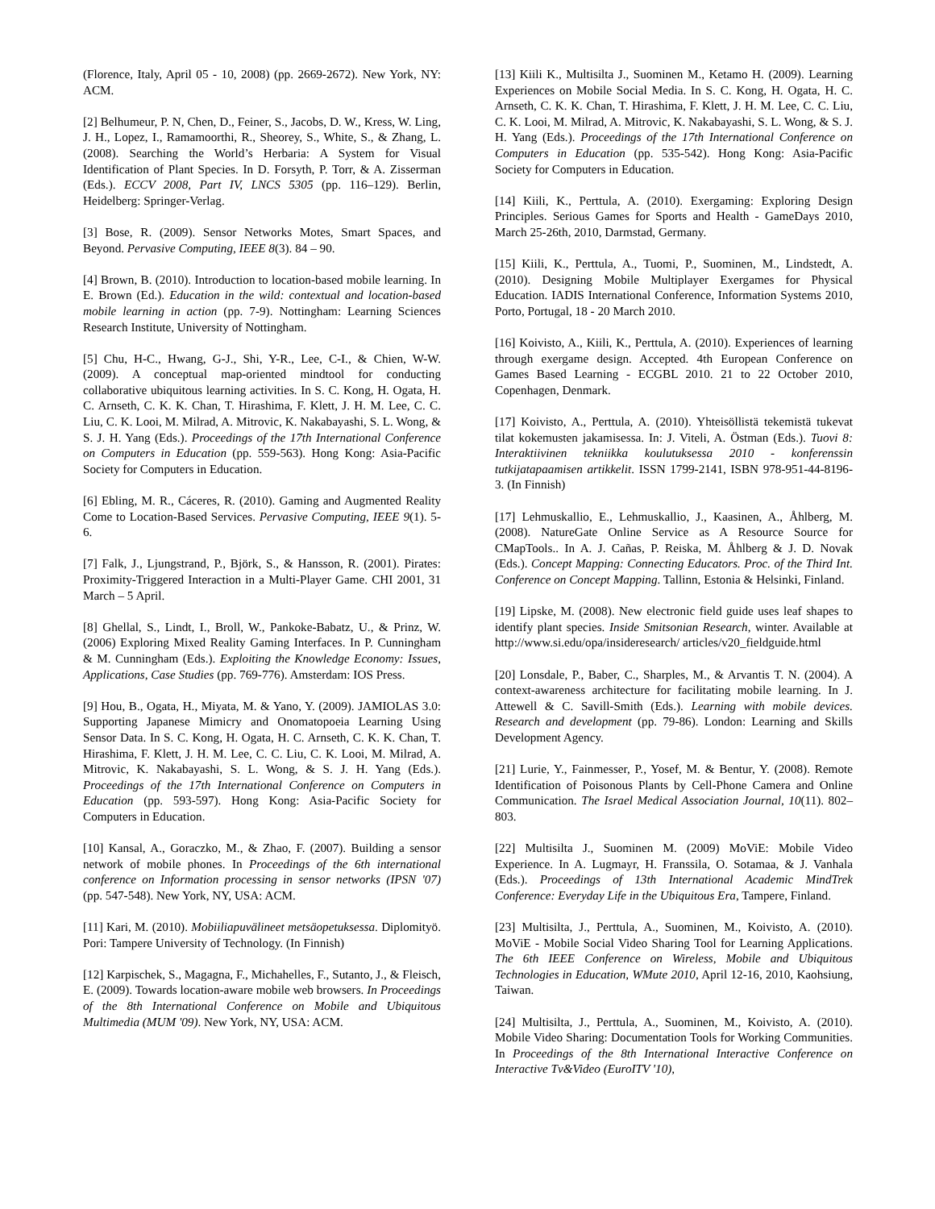(Florence, Italy, April 05 - 10, 2008) (pp. 2669-2672). New York, NY: ACM.
[2] Belhumeur, P. N, Chen, D., Feiner, S., Jacobs, D. W., Kress, W. Ling, J. H., Lopez, I., Ramamoorthi, R., Sheorey, S., White, S., & Zhang, L. (2008). Searching the World’s Herbaria: A System for Visual Identification of Plant Species. In D. Forsyth, P. Torr, & A. Zisserman (Eds.). ECCV 2008, Part IV, LNCS 5305 (pp. 116–129). Berlin, Heidelberg: Springer-Verlag.
[3] Bose, R. (2009). Sensor Networks Motes, Smart Spaces, and Beyond. Pervasive Computing, IEEE 8(3). 84 – 90.
[4] Brown, B. (2010). Introduction to location-based mobile learning. In E. Brown (Ed.). Education in the wild: contextual and location-based mobile learning in action (pp. 7-9). Nottingham: Learning Sciences Research Institute, University of Nottingham.
[5] Chu, H-C., Hwang, G-J., Shi, Y-R., Lee, C-I., & Chien, W-W. (2009). A conceptual map-oriented mindtool for conducting collaborative ubiquitous learning activities. In S. C. Kong, H. Ogata, H. C. Arnseth, C. K. K. Chan, T. Hirashima, F. Klett, J. H. M. Lee, C. C. Liu, C. K. Looi, M. Milrad, A. Mitrovic, K. Nakabayashi, S. L. Wong, & S. J. H. Yang (Eds.). Proceedings of the 17th International Conference on Computers in Education (pp. 559-563). Hong Kong: Asia-Pacific Society for Computers in Education.
[6] Ebling, M. R., Cáceres, R. (2010). Gaming and Augmented Reality Come to Location-Based Services. Pervasive Computing, IEEE 9(1). 5-6.
[7] Falk, J., Ljungstrand, P., Björk, S., & Hansson, R. (2001). Pirates: Proximity-Triggered Interaction in a Multi-Player Game. CHI 2001, 31 March – 5 April.
[8] Ghellal, S., Lindt, I., Broll, W., Pankoke-Babatz, U., & Prinz, W. (2006) Exploring Mixed Reality Gaming Interfaces. In P. Cunningham & M. Cunningham (Eds.). Exploiting the Knowledge Economy: Issues, Applications, Case Studies (pp. 769-776). Amsterdam: IOS Press.
[9] Hou, B., Ogata, H., Miyata, M. & Yano, Y. (2009). JAMIOLAS 3.0: Supporting Japanese Mimicry and Onomatopoeia Learning Using Sensor Data. In S. C. Kong, H. Ogata, H. C. Arnseth, C. K. K. Chan, T. Hirashima, F. Klett, J. H. M. Lee, C. C. Liu, C. K. Looi, M. Milrad, A. Mitrovic, K. Nakabayashi, S. L. Wong, & S. J. H. Yang (Eds.). Proceedings of the 17th International Conference on Computers in Education (pp. 593-597). Hong Kong: Asia-Pacific Society for Computers in Education.
[10] Kansal, A., Goraczko, M., & Zhao, F. (2007). Building a sensor network of mobile phones. In Proceedings of the 6th international conference on Information processing in sensor networks (IPSN '07) (pp. 547-548). New York, NY, USA: ACM.
[11] Kari, M. (2010). Mobiiliapuvälineet metsäopetuksessa. Diplomityö. Pori: Tampere University of Technology. (In Finnish)
[12] Karpischek, S., Magagna, F., Michahelles, F., Sutanto, J., & Fleisch, E. (2009). Towards location-aware mobile web browsers. In Proceedings of the 8th International Conference on Mobile and Ubiquitous Multimedia (MUM '09). New York, NY, USA: ACM.
[13] Kiili K., Multisilta J., Suominen M., Ketamo H. (2009). Learning Experiences on Mobile Social Media. In S. C. Kong, H. Ogata, H. C. Arnseth, C. K. K. Chan, T. Hirashima, F. Klett, J. H. M. Lee, C. C. Liu, C. K. Looi, M. Milrad, A. Mitrovic, K. Nakabayashi, S. L. Wong, & S. J. H. Yang (Eds.). Proceedings of the 17th International Conference on Computers in Education (pp. 535-542). Hong Kong: Asia-Pacific Society for Computers in Education.
[14] Kiili, K., Perttula, A. (2010). Exergaming: Exploring Design Principles. Serious Games for Sports and Health - GameDays 2010, March 25-26th, 2010, Darmstad, Germany.
[15] Kiili, K., Perttula, A., Tuomi, P., Suominen, M., Lindstedt, A. (2010). Designing Mobile Multiplayer Exergames for Physical Education. IADIS International Conference, Information Systems 2010, Porto, Portugal, 18 - 20 March 2010.
[16] Koivisto, A., Kiili, K., Perttula, A. (2010). Experiences of learning through exergame design. Accepted. 4th European Conference on Games Based Learning - ECGBL 2010. 21 to 22 October 2010, Copenhagen, Denmark.
[17] Koivisto, A., Perttula, A. (2010). Yhteisöllistä tekemistä tukevat tilat kokemusten jakamisessa. In: J. Viteli, A. Östman (Eds.). Tuovi 8: Interaktiivinen tekniikka koulutuksessa 2010 - konferenssin tutkijatapaamisen artikkelit. ISSN 1799-2141, ISBN 978-951-44-8196-3. (In Finnish)
[17] Lehmuskallio, E., Lehmuskallio, J., Kaasinen, A., Åhlberg, M. (2008). NatureGate Online Service as A Resource Source for CMapTools.. In A. J. Cañas, P. Reiska, M. Åhlberg & J. D. Novak (Eds.). Concept Mapping: Connecting Educators. Proc. of the Third Int. Conference on Concept Mapping. Tallinn, Estonia & Helsinki, Finland.
[19] Lipske, M. (2008). New electronic field guide uses leaf shapes to identify plant species. Inside Smitsonian Research, winter. Available at http://www.si.edu/opa/insideresearch/ articles/v20_fieldguide.html
[20] Lonsdale, P., Baber, C., Sharples, M., & Arvantis T. N. (2004). A context-awareness architecture for facilitating mobile learning. In J. Attewell & C. Savill-Smith (Eds.). Learning with mobile devices. Research and development (pp. 79-86). London: Learning and Skills Development Agency.
[21] Lurie, Y., Fainmesser, P., Yosef, M. & Bentur, Y. (2008). Remote Identification of Poisonous Plants by Cell-Phone Camera and Online Communication. The Israel Medical Association Journal, 10(11). 802–803.
[22] Multisilta J., Suominen M. (2009) MoViE: Mobile Video Experience. In A. Lugmayr, H. Franssila, O. Sotamaa, & J. Vanhala (Eds.). Proceedings of 13th International Academic MindTrek Conference: Everyday Life in the Ubiquitous Era, Tampere, Finland.
[23] Multisilta, J., Perttula, A., Suominen, M., Koivisto, A. (2010). MoViE - Mobile Social Video Sharing Tool for Learning Applications. The 6th IEEE Conference on Wireless, Mobile and Ubiquitous Technologies in Education, WMute 2010, April 12-16, 2010, Kaohsiung, Taiwan.
[24] Multisilta, J., Perttula, A., Suominen, M., Koivisto, A. (2010). Mobile Video Sharing: Documentation Tools for Working Communities. In Proceedings of the 8th International Interactive Conference on Interactive Tv&Video (EuroITV '10),